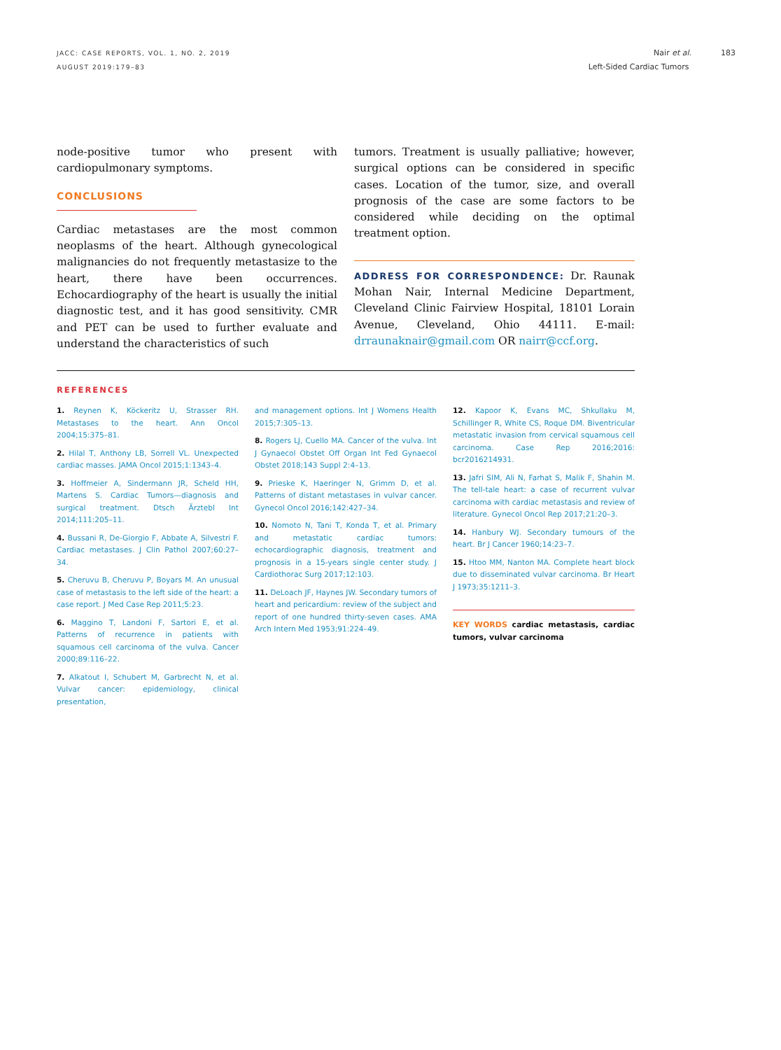JACC: CASE REPORTS, VOL. 1, NO. 2, 2019
AUGUST 2019:179–83
Nair et al. 183
Left-Sided Cardiac Tumors
node-positive tumor who present with cardiopulmonary symptoms.
CONCLUSIONS
Cardiac metastases are the most common neoplasms of the heart. Although gynecological malignancies do not frequently metastasize to the heart, there have been occurrences. Echocardiography of the heart is usually the initial diagnostic test, and it has good sensitivity. CMR and PET can be used to further evaluate and understand the characteristics of such
tumors. Treatment is usually palliative; however, surgical options can be considered in specific cases. Location of the tumor, size, and overall prognosis of the case are some factors to be considered while deciding on the optimal treatment option.
ADDRESS FOR CORRESPONDENCE: Dr. Raunak Mohan Nair, Internal Medicine Department, Cleveland Clinic Fairview Hospital, 18101 Lorain Avenue, Cleveland, Ohio 44111. E-mail: drraunaknair@gmail.com OR nairr@ccf.org.
REFERENCES
1. Reynen K, Köckeritz U, Strasser RH. Metastases to the heart. Ann Oncol 2004;15:375–81.
2. Hilal T, Anthony LB, Sorrell VL. Unexpected cardiac masses. JAMA Oncol 2015;1:1343–4.
3. Hoffmeier A, Sindermann JR, Scheld HH, Martens S. Cardiac Tumors—diagnosis and surgical treatment. Dtsch Ärztebl Int 2014;111:205–11.
4. Bussani R, De-Giorgio F, Abbate A, Silvestri F. Cardiac metastases. J Clin Pathol 2007;60:27–34.
5. Cheruvu B, Cheruvu P, Boyars M. An unusual case of metastasis to the left side of the heart: a case report. J Med Case Rep 2011;5:23.
6. Maggino T, Landoni F, Sartori E, et al. Patterns of recurrence in patients with squamous cell carcinoma of the vulva. Cancer 2000;89:116–22.
7. Alkatout I, Schubert M, Garbrecht N, et al. Vulvar cancer: epidemiology, clinical presentation,
and management options. Int J Womens Health 2015;7:305–13.
8. Rogers LJ, Cuello MA. Cancer of the vulva. Int J Gynaecol Obstet Off Organ Int Fed Gynaecol Obstet 2018;143 Suppl 2:4–13.
9. Prieske K, Haeringer N, Grimm D, et al. Patterns of distant metastases in vulvar cancer. Gynecol Oncol 2016;142:427–34.
10. Nomoto N, Tani T, Konda T, et al. Primary and metastatic cardiac tumors: echocardiographic diagnosis, treatment and prognosis in a 15-years single center study. J Cardiothorac Surg 2017;12:103.
11. DeLoach JF, Haynes JW. Secondary tumors of heart and pericardium: review of the subject and report of one hundred thirty-seven cases. AMA Arch Intern Med 1953;91:224–49.
12. Kapoor K, Evans MC, Shkullaku M, Schillinger R, White CS, Roque DM. Biventricular metastatic invasion from cervical squamous cell carcinoma. Case Rep 2016;2016: bcr2016214931.
13. Jafri SIM, Ali N, Farhat S, Malik F, Shahin M. The tell-tale heart: a case of recurrent vulvar carcinoma with cardiac metastasis and review of literature. Gynecol Oncol Rep 2017;21:20–3.
14. Hanbury WJ. Secondary tumours of the heart. Br J Cancer 1960;14:23–7.
15. Htoo MM, Nanton MA. Complete heart block due to disseminated vulvar carcinoma. Br Heart J 1973;35:1211–3.
KEY WORDS cardiac metastasis, cardiac tumors, vulvar carcinoma